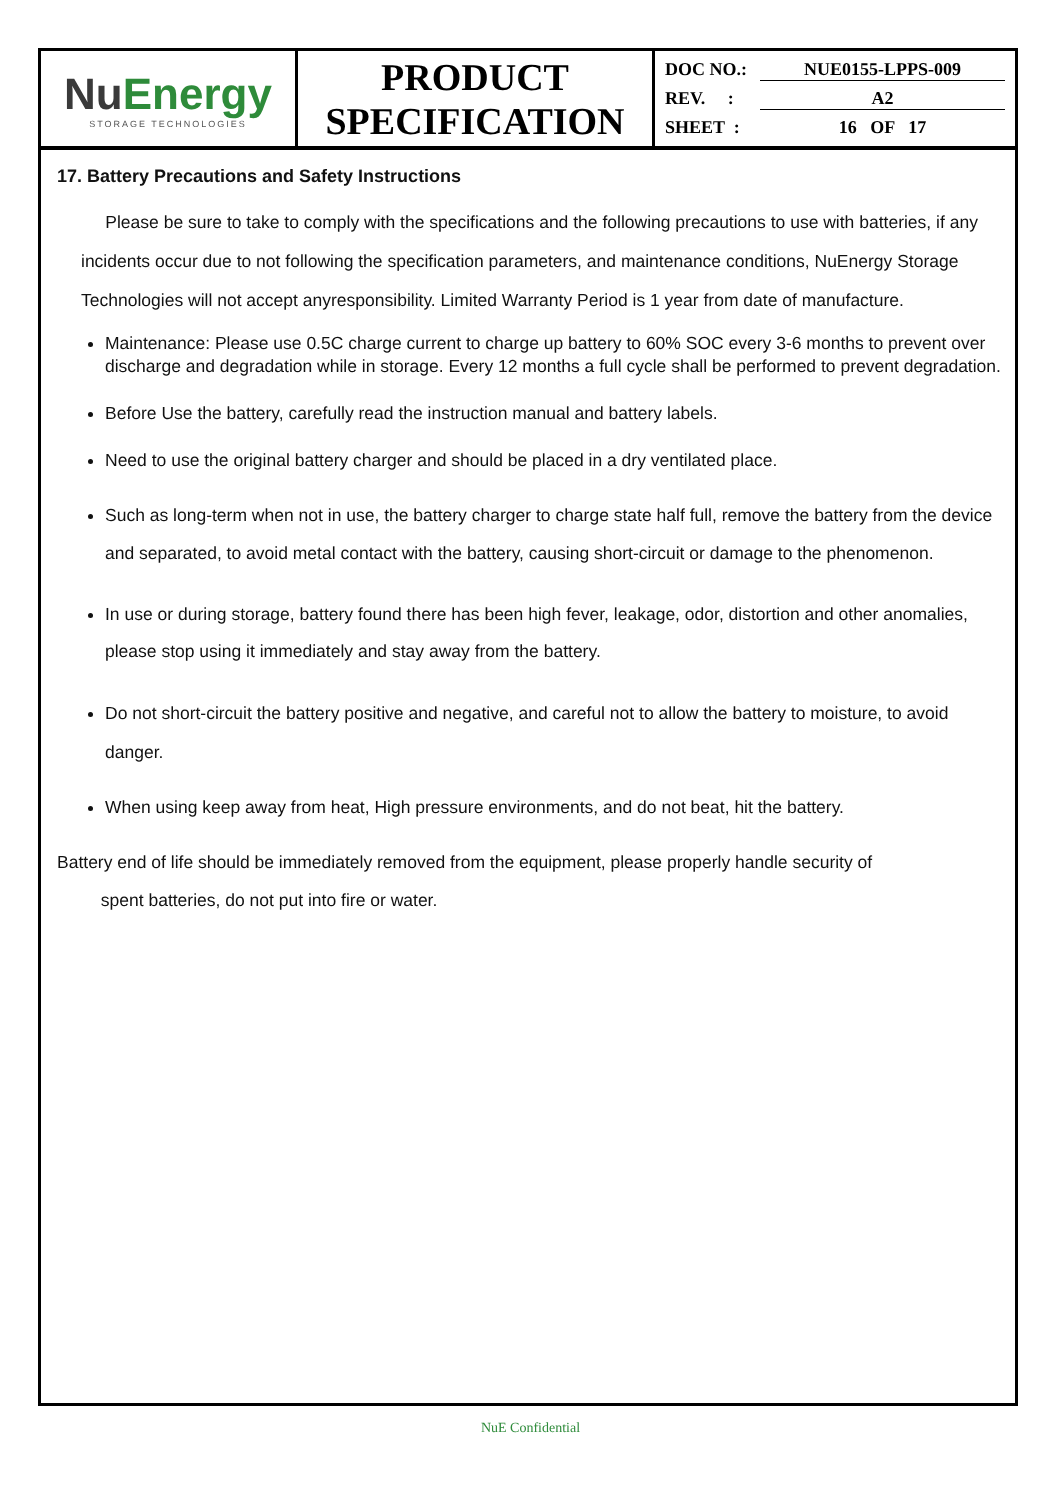| Nu Energy STORAGE TECHNOLOGIES | PRODUCT SPECIFICATION | DOC NO.: NUE0155-LPPS-009 REV. : A2 SHEET : 16 OF 17 |
17. Battery Precautions and Safety Instructions
Please be sure to take to comply with the specifications and the following precautions to use with batteries, if any incidents occur due to not following the specification parameters, and maintenance conditions, NuEnergy Storage Technologies will not accept anyresponsibility. Limited Warranty Period is 1 year from date of manufacture.
Maintenance: Please use 0.5C charge current to charge up battery to 60% SOC every 3-6 months to prevent over discharge and degradation while in storage. Every 12 months a full cycle shall be performed to prevent degradation.
Before Use the battery, carefully read the instruction manual and battery labels.
Need to use the original battery charger and should be placed in a dry ventilated place.
Such as long-term when not in use, the battery charger to charge state half full, remove the battery from the device and separated, to avoid metal contact with the battery, causing short-circuit or damage to the phenomenon.
In use or during storage, battery found there has been high fever, leakage, odor, distortion and other anomalies, please stop using it immediately and stay away from the battery.
Do not short-circuit the battery positive and negative, and careful not to allow the battery to moisture, to avoid danger.
When using keep away from heat, High pressure environments, and do not beat, hit the battery.
Battery end of life should be immediately removed from the equipment, please properly handle security of
spent batteries, do not put into fire or water.
NuE Confidential